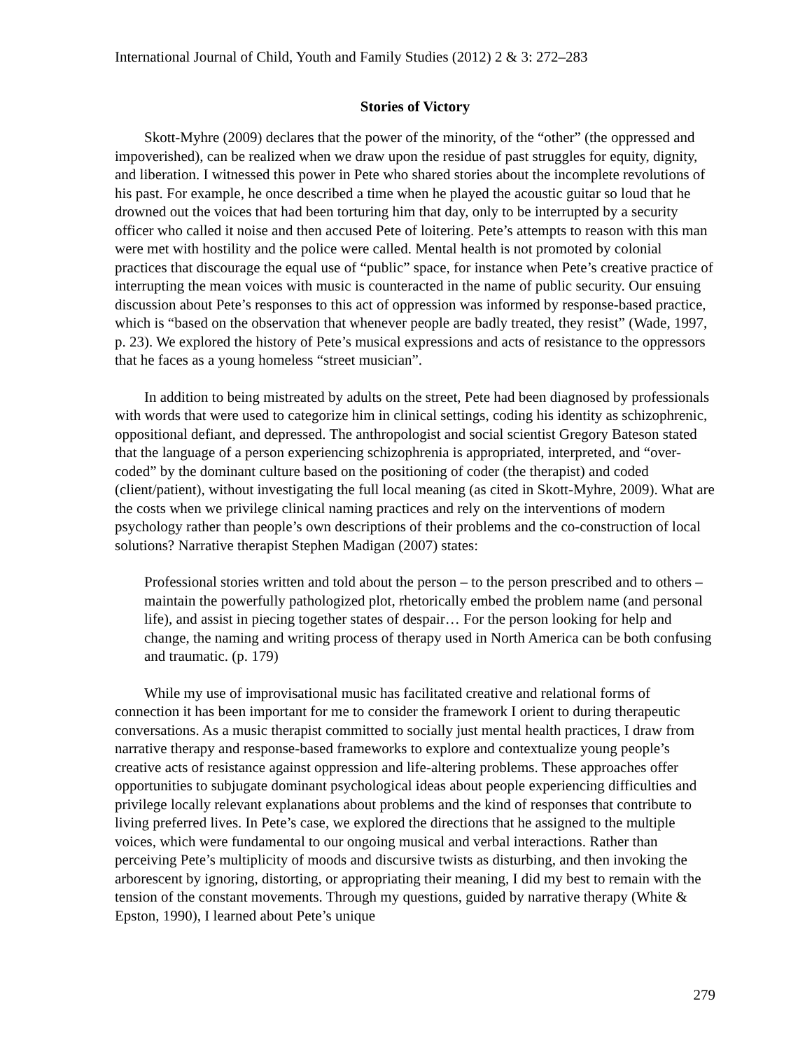International Journal of Child, Youth and Family Studies (2012) 2 & 3: 272–283
Stories of Victory
Skott-Myhre (2009) declares that the power of the minority, of the “other” (the oppressed and impoverished), can be realized when we draw upon the residue of past struggles for equity, dignity, and liberation. I witnessed this power in Pete who shared stories about the incomplete revolutions of his past. For example, he once described a time when he played the acoustic guitar so loud that he drowned out the voices that had been torturing him that day, only to be interrupted by a security officer who called it noise and then accused Pete of loitering. Pete’s attempts to reason with this man were met with hostility and the police were called. Mental health is not promoted by colonial practices that discourage the equal use of “public” space, for instance when Pete’s creative practice of interrupting the mean voices with music is counteracted in the name of public security. Our ensuing discussion about Pete’s responses to this act of oppression was informed by response-based practice, which is “based on the observation that whenever people are badly treated, they resist” (Wade, 1997, p. 23). We explored the history of Pete’s musical expressions and acts of resistance to the oppressors that he faces as a young homeless “street musician”.
In addition to being mistreated by adults on the street, Pete had been diagnosed by professionals with words that were used to categorize him in clinical settings, coding his identity as schizophrenic, oppositional defiant, and depressed. The anthropologist and social scientist Gregory Bateson stated that the language of a person experiencing schizophrenia is appropriated, interpreted, and “over-coded” by the dominant culture based on the positioning of coder (the therapist) and coded (client/patient), without investigating the full local meaning (as cited in Skott-Myhre, 2009). What are the costs when we privilege clinical naming practices and rely on the interventions of modern psychology rather than people’s own descriptions of their problems and the co-construction of local solutions? Narrative therapist Stephen Madigan (2007) states:
Professional stories written and told about the person – to the person prescribed and to others – maintain the powerfully pathologized plot, rhetorically embed the problem name (and personal life), and assist in piecing together states of despair… For the person looking for help and change, the naming and writing process of therapy used in North America can be both confusing and traumatic. (p. 179)
While my use of improvisational music has facilitated creative and relational forms of connection it has been important for me to consider the framework I orient to during therapeutic conversations. As a music therapist committed to socially just mental health practices, I draw from narrative therapy and response-based frameworks to explore and contextualize young people’s creative acts of resistance against oppression and life-altering problems. These approaches offer opportunities to subjugate dominant psychological ideas about people experiencing difficulties and privilege locally relevant explanations about problems and the kind of responses that contribute to living preferred lives. In Pete’s case, we explored the directions that he assigned to the multiple voices, which were fundamental to our ongoing musical and verbal interactions. Rather than perceiving Pete’s multiplicity of moods and discursive twists as disturbing, and then invoking the arborescent by ignoring, distorting, or appropriating their meaning, I did my best to remain with the tension of the constant movements. Through my questions, guided by narrative therapy (White & Epston, 1990), I learned about Pete’s unique
279